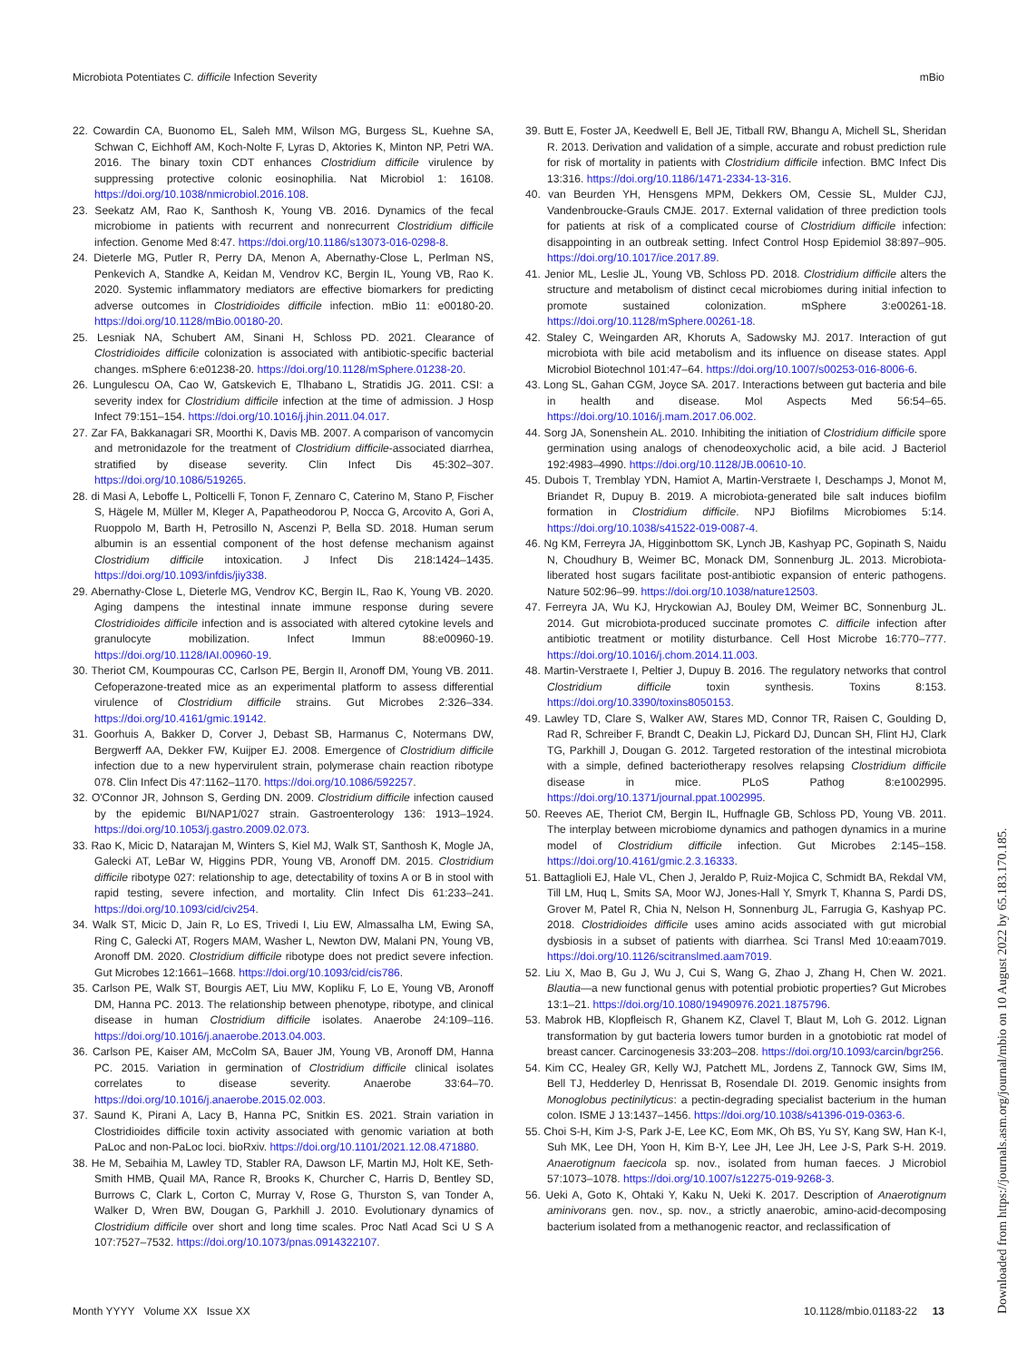Microbiota Potentiates C. difficile Infection Severity mBio
22. Cowardin CA, Buonomo EL, Saleh MM, Wilson MG, Burgess SL, Kuehne SA, Schwan C, Eichhoff AM, Koch-Nolte F, Lyras D, Aktories K, Minton NP, Petri WA. 2016. The binary toxin CDT enhances Clostridium difficile virulence by suppressing protective colonic eosinophilia. Nat Microbiol 1: 16108. https://doi.org/10.1038/nmicrobiol.2016.108.
23. Seekatz AM, Rao K, Santhosh K, Young VB. 2016. Dynamics of the fecal microbiome in patients with recurrent and nonrecurrent Clostridium difficile infection. Genome Med 8:47. https://doi.org/10.1186/s13073-016-0298-8.
24. Dieterle MG, Putler R, Perry DA, Menon A, Abernathy-Close L, Perlman NS, Penkevich A, Standke A, Keidan M, Vendrov KC, Bergin IL, Young VB, Rao K. 2020. Systemic inflammatory mediators are effective biomarkers for predicting adverse outcomes in Clostridioides difficile infection. mBio 11: e00180-20. https://doi.org/10.1128/mBio.00180-20.
25. Lesniak NA, Schubert AM, Sinani H, Schloss PD. 2021. Clearance of Clostridioides difficile colonization is associated with antibiotic-specific bacterial changes. mSphere 6:e01238-20. https://doi.org/10.1128/mSphere.01238-20.
26. Lungulescu OA, Cao W, Gatskevich E, Tlhabano L, Stratidis JG. 2011. CSI: a severity index for Clostridium difficile infection at the time of admission. J Hosp Infect 79:151–154. https://doi.org/10.1016/j.jhin.2011.04.017.
27. Zar FA, Bakkanagari SR, Moorthi K, Davis MB. 2007. A comparison of vancomycin and metronidazole for the treatment of Clostridium difficile-associated diarrhea, stratified by disease severity. Clin Infect Dis 45:302–307. https://doi.org/10.1086/519265.
28. di Masi A, Leboffe L, Polticelli F, Tonon F, Zennaro C, Caterino M, Stano P, Fischer S, Hägele M, Müller M, Kleger A, Papatheodorou P, Nocca G, Arcovito A, Gori A, Ruoppolo M, Barth H, Petrosillo N, Ascenzi P, Bella SD. 2018. Human serum albumin is an essential component of the host defense mechanism against Clostridium difficile intoxication. J Infect Dis 218:1424–1435. https://doi.org/10.1093/infdis/jiy338.
29. Abernathy-Close L, Dieterle MG, Vendrov KC, Bergin IL, Rao K, Young VB. 2020. Aging dampens the intestinal innate immune response during severe Clostridioides difficile infection and is associated with altered cytokine levels and granulocyte mobilization. Infect Immun 88:e00960-19. https://doi.org/10.1128/IAI.00960-19.
30. Theriot CM, Koumpouras CC, Carlson PE, Bergin II, Aronoff DM, Young VB. 2011. Cefoperazone-treated mice as an experimental platform to assess differential virulence of Clostridium difficile strains. Gut Microbes 2:326–334. https://doi.org/10.4161/gmic.19142.
31. Goorhuis A, Bakker D, Corver J, Debast SB, Harmanus C, Notermans DW, Bergwerff AA, Dekker FW, Kuijper EJ. 2008. Emergence of Clostridium difficile infection due to a new hypervirulent strain, polymerase chain reaction ribotype 078. Clin Infect Dis 47:1162–1170. https://doi.org/10.1086/592257.
32. O'Connor JR, Johnson S, Gerding DN. 2009. Clostridium difficile infection caused by the epidemic BI/NAP1/027 strain. Gastroenterology 136: 1913–1924. https://doi.org/10.1053/j.gastro.2009.02.073.
33. Rao K, Micic D, Natarajan M, Winters S, Kiel MJ, Walk ST, Santhosh K, Mogle JA, Galecki AT, LeBar W, Higgins PDR, Young VB, Aronoff DM. 2015. Clostridium difficile ribotype 027: relationship to age, detectability of toxins A or B in stool with rapid testing, severe infection, and mortality. Clin Infect Dis 61:233–241. https://doi.org/10.1093/cid/civ254.
34. Walk ST, Micic D, Jain R, Lo ES, Trivedi I, Liu EW, Almassalha LM, Ewing SA, Ring C, Galecki AT, Rogers MAM, Washer L, Newton DW, Malani PN, Young VB, Aronoff DM. 2020. Clostridium difficile ribotype does not predict severe infection. Gut Microbes 12:1661–1668. https://doi.org/10.1093/cid/cis786.
35. Carlson PE, Walk ST, Bourgis AET, Liu MW, Kopliku F, Lo E, Young VB, Aronoff DM, Hanna PC. 2013. The relationship between phenotype, ribotype, and clinical disease in human Clostridium difficile isolates. Anaerobe 24:109–116. https://doi.org/10.1016/j.anaerobe.2013.04.003.
36. Carlson PE, Kaiser AM, McColm SA, Bauer JM, Young VB, Aronoff DM, Hanna PC. 2015. Variation in germination of Clostridium difficile clinical isolates correlates to disease severity. Anaerobe 33:64–70. https://doi.org/10.1016/j.anaerobe.2015.02.003.
37. Saund K, Pirani A, Lacy B, Hanna PC, Snitkin ES. 2021. Strain variation in Clostridioides difficile toxin activity associated with genomic variation at both PaLoc and non-PaLoc loci. bioRxiv. https://doi.org/10.1101/2021.12.08.471880.
38. He M, Sebaihia M, Lawley TD, Stabler RA, Dawson LF, Martin MJ, Holt KE, Seth-Smith HMB, Quail MA, Rance R, Brooks K, Churcher C, Harris D, Bentley SD, Burrows C, Clark L, Corton C, Murray V, Rose G, Thurston S, van Tonder A, Walker D, Wren BW, Dougan G, Parkhill J. 2010. Evolutionary dynamics of Clostridium difficile over short and long time scales. Proc Natl Acad Sci U S A 107:7527–7532. https://doi.org/10.1073/pnas.0914322107.
39. Butt E, Foster JA, Keedwell E, Bell JE, Titball RW, Bhangu A, Michell SL, Sheridan R. 2013. Derivation and validation of a simple, accurate and robust prediction rule for risk of mortality in patients with Clostridium difficile infection. BMC Infect Dis 13:316. https://doi.org/10.1186/1471-2334-13-316.
40. van Beurden YH, Hensgens MPM, Dekkers OM, Cessie SL, Mulder CJJ, Vandenbroucke-Grauls CMJE. 2017. External validation of three prediction tools for patients at risk of a complicated course of Clostridium difficile infection: disappointing in an outbreak setting. Infect Control Hosp Epidemiol 38:897–905. https://doi.org/10.1017/ice.2017.89.
41. Jenior ML, Leslie JL, Young VB, Schloss PD. 2018. Clostridium difficile alters the structure and metabolism of distinct cecal microbiomes during initial infection to promote sustained colonization. mSphere 3:e00261-18. https://doi.org/10.1128/mSphere.00261-18.
42. Staley C, Weingarden AR, Khoruts A, Sadowsky MJ. 2017. Interaction of gut microbiota with bile acid metabolism and its influence on disease states. Appl Microbiol Biotechnol 101:47–64. https://doi.org/10.1007/s00253-016-8006-6.
43. Long SL, Gahan CGM, Joyce SA. 2017. Interactions between gut bacteria and bile in health and disease. Mol Aspects Med 56:54–65. https://doi.org/10.1016/j.mam.2017.06.002.
44. Sorg JA, Sonenshein AL. 2010. Inhibiting the initiation of Clostridium difficile spore germination using analogs of chenodeoxycholic acid, a bile acid. J Bacteriol 192:4983–4990. https://doi.org/10.1128/JB.00610-10.
45. Dubois T, Tremblay YDN, Hamiot A, Martin-Verstraete I, Deschamps J, Monot M, Briandet R, Dupuy B. 2019. A microbiota-generated bile salt induces biofilm formation in Clostridium difficile. NPJ Biofilms Microbiomes 5:14. https://doi.org/10.1038/s41522-019-0087-4.
46. Ng KM, Ferreyra JA, Higginbottom SK, Lynch JB, Kashyap PC, Gopinath S, Naidu N, Choudhury B, Weimer BC, Monack DM, Sonnenburg JL. 2013. Microbiota-liberated host sugars facilitate post-antibiotic expansion of enteric pathogens. Nature 502:96–99. https://doi.org/10.1038/nature12503.
47. Ferreyra JA, Wu KJ, Hryckowian AJ, Bouley DM, Weimer BC, Sonnenburg JL. 2014. Gut microbiota-produced succinate promotes C. difficile infection after antibiotic treatment or motility disturbance. Cell Host Microbe 16:770–777. https://doi.org/10.1016/j.chom.2014.11.003.
48. Martin-Verstraete I, Peltier J, Dupuy B. 2016. The regulatory networks that control Clostridium difficile toxin synthesis. Toxins 8:153. https://doi.org/10.3390/toxins8050153.
49. Lawley TD, Clare S, Walker AW, Stares MD, Connor TR, Raisen C, Goulding D, Rad R, Schreiber F, Brandt C, Deakin LJ, Pickard DJ, Duncan SH, Flint HJ, Clark TG, Parkhill J, Dougan G. 2012. Targeted restoration of the intestinal microbiota with a simple, defined bacteriotherapy resolves relapsing Clostridium difficile disease in mice. PLoS Pathog 8:e1002995. https://doi.org/10.1371/journal.ppat.1002995.
50. Reeves AE, Theriot CM, Bergin IL, Huffnagle GB, Schloss PD, Young VB. 2011. The interplay between microbiome dynamics and pathogen dynamics in a murine model of Clostridium difficile infection. Gut Microbes 2:145–158. https://doi.org/10.4161/gmic.2.3.16333.
51. Battaglioli EJ, Hale VL, Chen J, Jeraldo P, Ruiz-Mojica C, Schmidt BA, Rekdal VM, Till LM, Huq L, Smits SA, Moor WJ, Jones-Hall Y, Smyrk T, Khanna S, Pardi DS, Grover M, Patel R, Chia N, Nelson H, Sonnenburg JL, Farrugia G, Kashyap PC. 2018. Clostridioides difficile uses amino acids associated with gut microbial dysbiosis in a subset of patients with diarrhea. Sci Transl Med 10:eaam7019. https://doi.org/10.1126/scitranslmed.aam7019.
52. Liu X, Mao B, Gu J, Wu J, Cui S, Wang G, Zhao J, Zhang H, Chen W. 2021. Blautia—a new functional genus with potential probiotic properties? Gut Microbes 13:1–21. https://doi.org/10.1080/19490976.2021.1875796.
53. Mabrok HB, Klopfleisch R, Ghanem KZ, Clavel T, Blaut M, Loh G. 2012. Lignan transformation by gut bacteria lowers tumor burden in a gnotobiotic rat model of breast cancer. Carcinogenesis 33:203–208. https://doi.org/10.1093/carcin/bgr256.
54. Kim CC, Healey GR, Kelly WJ, Patchett ML, Jordens Z, Tannock GW, Sims IM, Bell TJ, Hedderley D, Henrissat B, Rosendale DI. 2019. Genomic insights from Monoglobus pectinilyticus: a pectin-degrading specialist bacterium in the human colon. ISME J 13:1437–1456. https://doi.org/10.1038/s41396-019-0363-6.
55. Choi S-H, Kim J-S, Park J-E, Lee KC, Eom MK, Oh BS, Yu SY, Kang SW, Han K-I, Suh MK, Lee DH, Yoon H, Kim B-Y, Lee JH, Lee JH, Lee J-S, Park S-H. 2019. Anaerotignum faecicola sp. nov., isolated from human faeces. J Microbiol 57:1073–1078. https://doi.org/10.1007/s12275-019-9268-3.
56. Ueki A, Goto K, Ohtaki Y, Kaku N, Ueki K. 2017. Description of Anaerotignum aminivorans gen. nov., sp. nov., a strictly anaerobic, amino-acid-decomposing bacterium isolated from a methanogenic reactor, and reclassification of
Month YYYY Volume XX Issue XX 10.1128/mbio.01183-22 13
Downloaded from https://journals.asm.org/journal/mbio on 10 August 2022 by 65.183.170.185.